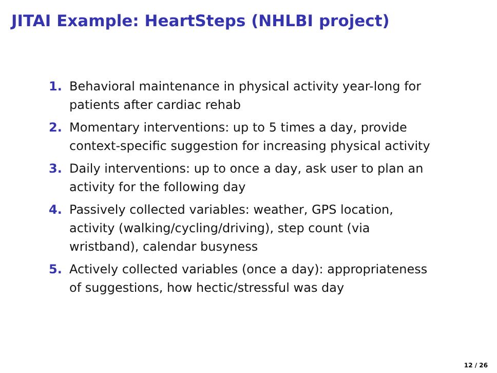JITAI Example: HeartSteps (NHLBI project)
1. Behavioral maintenance in physical activity year-long for patients after cardiac rehab
2. Momentary interventions: up to 5 times a day, provide context-specific suggestion for increasing physical activity
3. Daily interventions: up to once a day, ask user to plan an activity for the following day
4. Passively collected variables: weather, GPS location, activity (walking/cycling/driving), step count (via wristband), calendar busyness
5. Actively collected variables (once a day): appropriateness of suggestions, how hectic/stressful was day
12 / 26